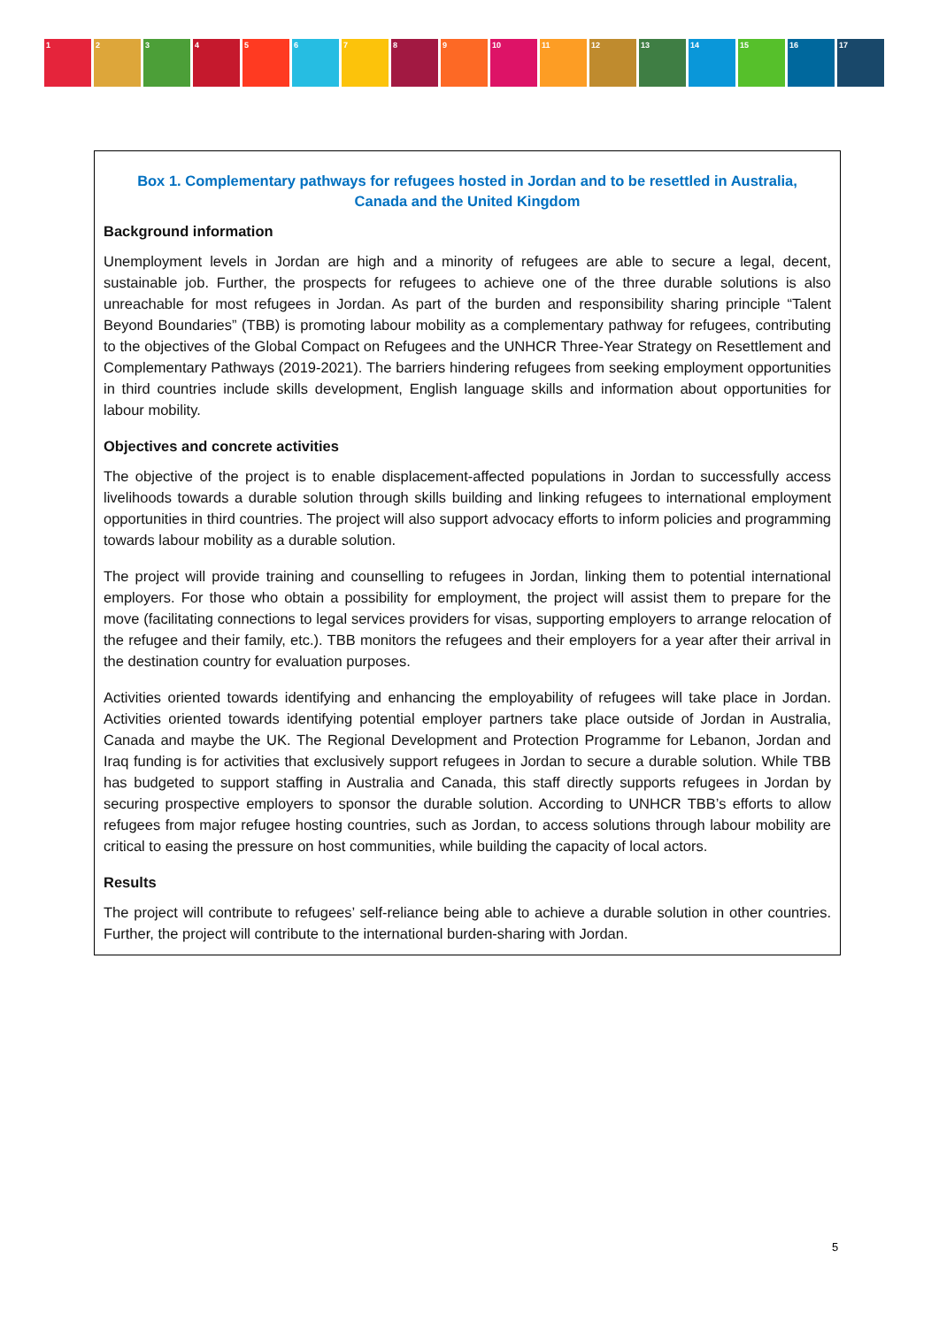1 2 3 4 5 6 7 8 9 10 11 12 13 14 15 16 17
Box 1. Complementary pathways for refugees hosted in Jordan and to be resettled in Australia, Canada and the United Kingdom
Background information
Unemployment levels in Jordan are high and a minority of refugees are able to secure a legal, decent, sustainable job. Further, the prospects for refugees to achieve one of the three durable solutions is also unreachable for most refugees in Jordan. As part of the burden and responsibility sharing principle “Talent Beyond Boundaries” (TBB) is promoting labour mobility as a complementary pathway for refugees, contributing to the objectives of the Global Compact on Refugees and the UNHCR Three-Year Strategy on Resettlement and Complementary Pathways (2019-2021). The barriers hindering refugees from seeking employment opportunities in third countries include skills development, English language skills and information about opportunities for labour mobility.
Objectives and concrete activities
The objective of the project is to enable displacement-affected populations in Jordan to successfully access livelihoods towards a durable solution through skills building and linking refugees to international employment opportunities in third countries. The project will also support advocacy efforts to inform policies and programming towards labour mobility as a durable solution.
The project will provide training and counselling to refugees in Jordan, linking them to potential international employers. For those who obtain a possibility for employment, the project will assist them to prepare for the move (facilitating connections to legal services providers for visas, supporting employers to arrange relocation of the refugee and their family, etc.). TBB monitors the refugees and their employers for a year after their arrival in the destination country for evaluation purposes.
Activities oriented towards identifying and enhancing the employability of refugees will take place in Jordan. Activities oriented towards identifying potential employer partners take place outside of Jordan in Australia, Canada and maybe the UK. The Regional Development and Protection Programme for Lebanon, Jordan and Iraq funding is for activities that exclusively support refugees in Jordan to secure a durable solution. While TBB has budgeted to support staffing in Australia and Canada, this staff directly supports refugees in Jordan by securing prospective employers to sponsor the durable solution. According to UNHCR TBB’s efforts to allow refugees from major refugee hosting countries, such as Jordan, to access solutions through labour mobility are critical to easing the pressure on host communities, while building the capacity of local actors.
Results
The project will contribute to refugees’ self-reliance being able to achieve a durable solution in other countries. Further, the project will contribute to the international burden-sharing with Jordan.
5